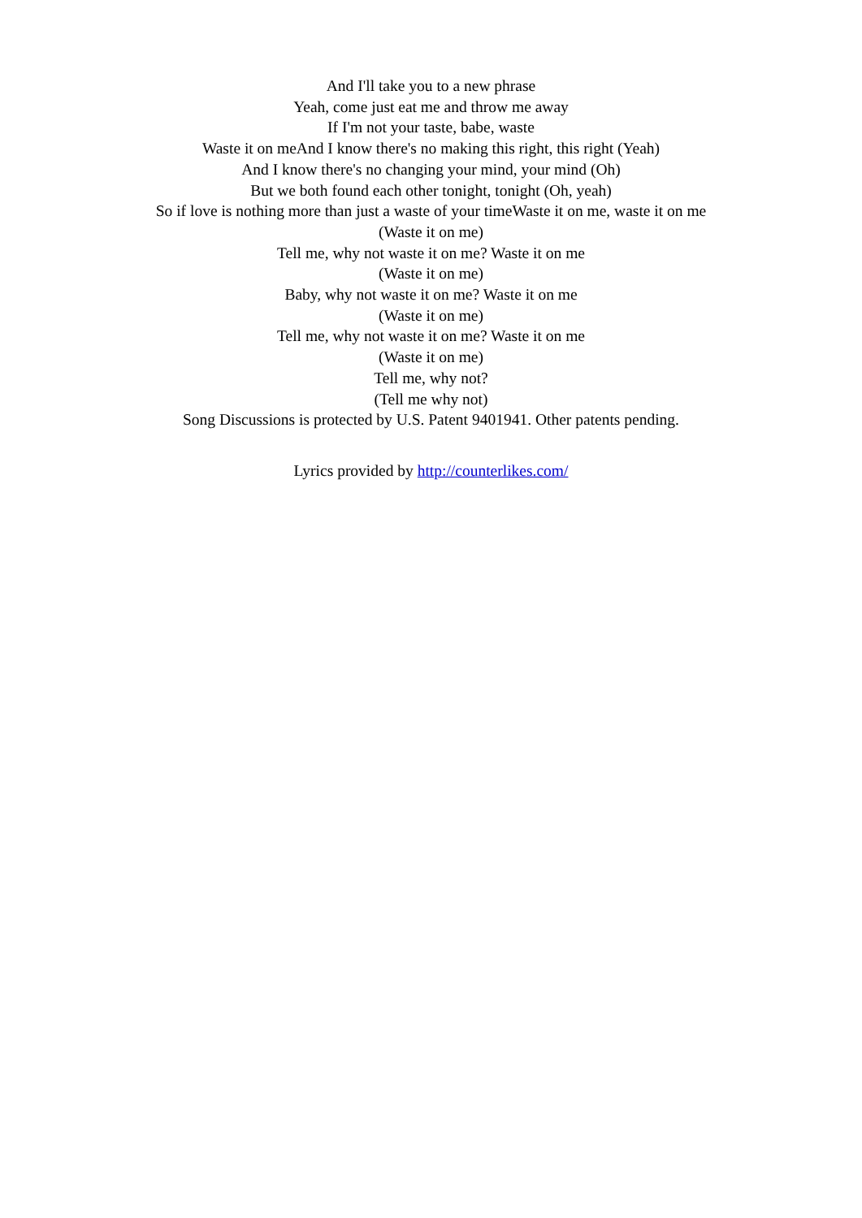And I'll take you to a new phrase
Yeah, come just eat me and throw me away
If I'm not your taste, babe, waste
Waste it on meAnd I know there's no making this right, this right (Yeah)
And I know there's no changing your mind, your mind (Oh)
But we both found each other tonight, tonight (Oh, yeah)
So if love is nothing more than just a waste of your timeWaste it on me, waste it on me
(Waste it on me)
Tell me, why not waste it on me? Waste it on me
(Waste it on me)
Baby, why not waste it on me? Waste it on me
(Waste it on me)
Tell me, why not waste it on me? Waste it on me
(Waste it on me)
Tell me, why not?
(Tell me why not)
Song Discussions is protected by U.S. Patent 9401941. Other patents pending.
Lyrics provided by http://counterlikes.com/